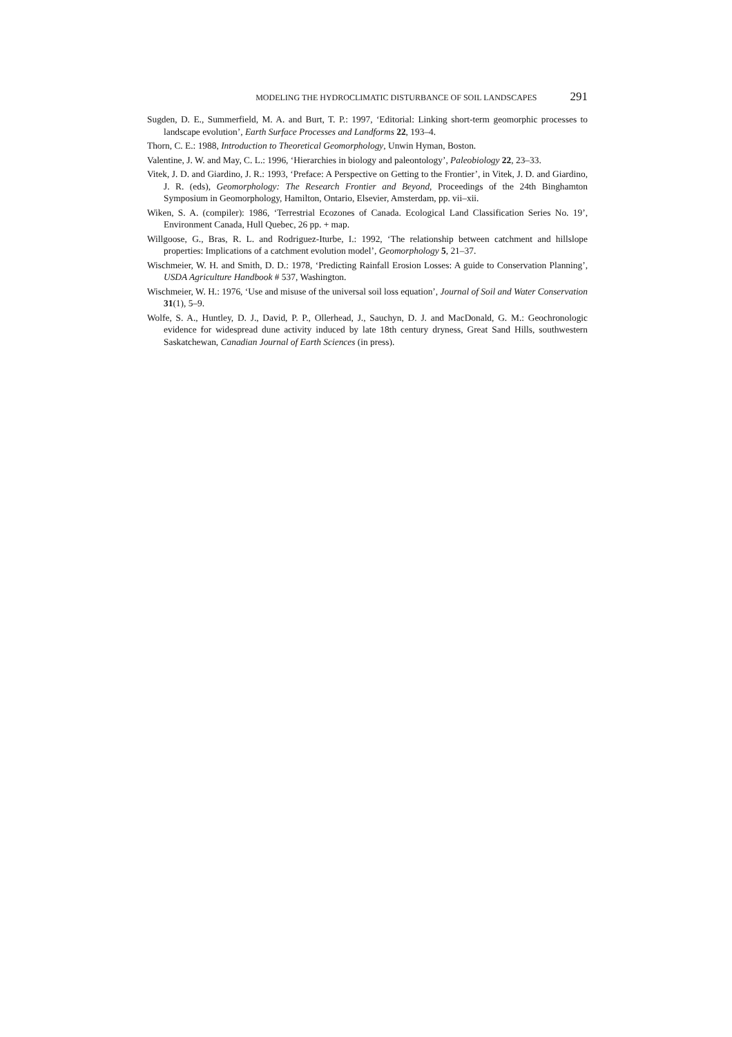MODELING THE HYDROCLIMATIC DISTURBANCE OF SOIL LANDSCAPES 291
Sugden, D. E., Summerfield, M. A. and Burt, T. P.: 1997, ‘Editorial: Linking short-term geomorphic processes to landscape evolution’, Earth Surface Processes and Landforms 22, 193–4.
Thorn, C. E.: 1988, Introduction to Theoretical Geomorphology, Unwin Hyman, Boston.
Valentine, J. W. and May, C. L.: 1996, ‘Hierarchies in biology and paleontology’, Paleobiology 22, 23–33.
Vitek, J. D. and Giardino, J. R.: 1993, ‘Preface: A Perspective on Getting to the Frontier’, in Vitek, J. D. and Giardino, J. R. (eds), Geomorphology: The Research Frontier and Beyond, Proceedings of the 24th Binghamton Symposium in Geomorphology, Hamilton, Ontario, Elsevier, Amsterdam, pp. vii–xii.
Wiken, S. A. (compiler): 1986, ‘Terrestrial Ecozones of Canada. Ecological Land Classification Series No. 19’, Environment Canada, Hull Quebec, 26 pp. + map.
Willgoose, G., Bras, R. L. and Rodriguez-Iturbe, I.: 1992, ‘The relationship between catchment and hillslope properties: Implications of a catchment evolution model’, Geomorphology 5, 21–37.
Wischmeier, W. H. and Smith, D. D.: 1978, ‘Predicting Rainfall Erosion Losses: A guide to Conservation Planning’, USDA Agriculture Handbook # 537, Washington.
Wischmeier, W. H.: 1976, ‘Use and misuse of the universal soil loss equation’, Journal of Soil and Water Conservation 31(1), 5–9.
Wolfe, S. A., Huntley, D. J., David, P. P., Ollerhead, J., Sauchyn, D. J. and MacDonald, G. M.: Geochronologic evidence for widespread dune activity induced by late 18th century dryness, Great Sand Hills, southwestern Saskatchewan, Canadian Journal of Earth Sciences (in press).